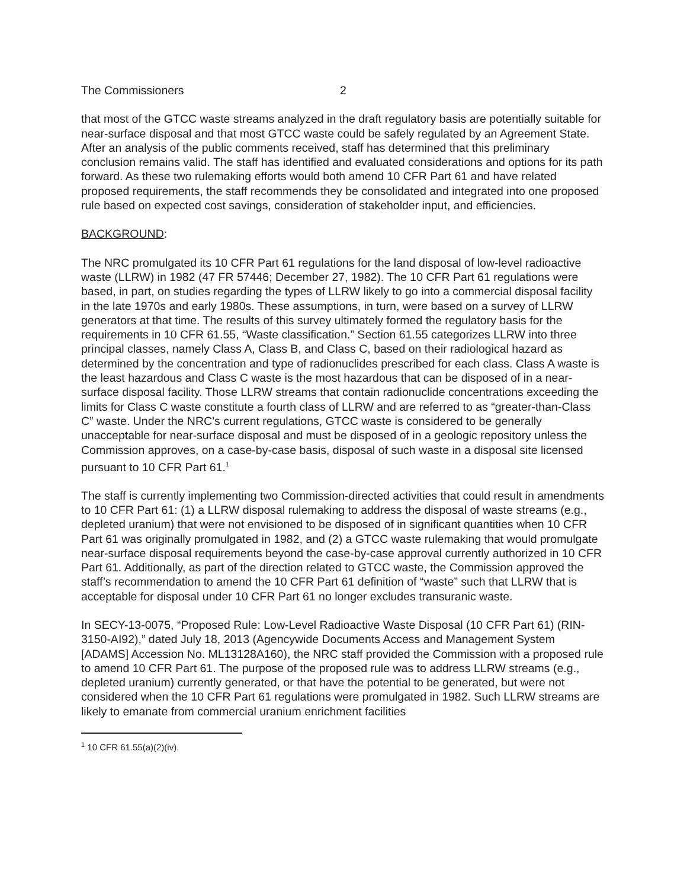The Commissioners 2
that most of the GTCC waste streams analyzed in the draft regulatory basis are potentially suitable for near-surface disposal and that most GTCC waste could be safely regulated by an Agreement State. After an analysis of the public comments received, staff has determined that this preliminary conclusion remains valid. The staff has identified and evaluated considerations and options for its path forward. As these two rulemaking efforts would both amend 10 CFR Part 61 and have related proposed requirements, the staff recommends they be consolidated and integrated into one proposed rule based on expected cost savings, consideration of stakeholder input, and efficiencies.
BACKGROUND:
The NRC promulgated its 10 CFR Part 61 regulations for the land disposal of low-level radioactive waste (LLRW) in 1982 (47 FR 57446; December 27, 1982). The 10 CFR Part 61 regulations were based, in part, on studies regarding the types of LLRW likely to go into a commercial disposal facility in the late 1970s and early 1980s. These assumptions, in turn, were based on a survey of LLRW generators at that time. The results of this survey ultimately formed the regulatory basis for the requirements in 10 CFR 61.55, “Waste classification.” Section 61.55 categorizes LLRW into three principal classes, namely Class A, Class B, and Class C, based on their radiological hazard as determined by the concentration and type of radionuclides prescribed for each class. Class A waste is the least hazardous and Class C waste is the most hazardous that can be disposed of in a near-surface disposal facility. Those LLRW streams that contain radionuclide concentrations exceeding the limits for Class C waste constitute a fourth class of LLRW and are referred to as “greater-than-Class C” waste. Under the NRC’s current regulations, GTCC waste is considered to be generally unacceptable for near-surface disposal and must be disposed of in a geologic repository unless the Commission approves, on a case-by-case basis, disposal of such waste in a disposal site licensed pursuant to 10 CFR Part 61.<sup>1</sup>
The staff is currently implementing two Commission-directed activities that could result in amendments to 10 CFR Part 61: (1) a LLRW disposal rulemaking to address the disposal of waste streams (e.g., depleted uranium) that were not envisioned to be disposed of in significant quantities when 10 CFR Part 61 was originally promulgated in 1982, and (2) a GTCC waste rulemaking that would promulgate near-surface disposal requirements beyond the case-by-case approval currently authorized in 10 CFR Part 61. Additionally, as part of the direction related to GTCC waste, the Commission approved the staff’s recommendation to amend the 10 CFR Part 61 definition of “waste” such that LLRW that is acceptable for disposal under 10 CFR Part 61 no longer excludes transuranic waste.
In SECY-13-0075, “Proposed Rule: Low-Level Radioactive Waste Disposal (10 CFR Part 61) (RIN-3150-AI92),” dated July 18, 2013 (Agencywide Documents Access and Management System [ADAMS] Accession No. ML13128A160), the NRC staff provided the Commission with a proposed rule to amend 10 CFR Part 61. The purpose of the proposed rule was to address LLRW streams (e.g., depleted uranium) currently generated, or that have the potential to be generated, but were not considered when the 10 CFR Part 61 regulations were promulgated in 1982. Such LLRW streams are likely to emanate from commercial uranium enrichment facilities
<sup>1</sup> 10 CFR 61.55(a)(2)(iv).